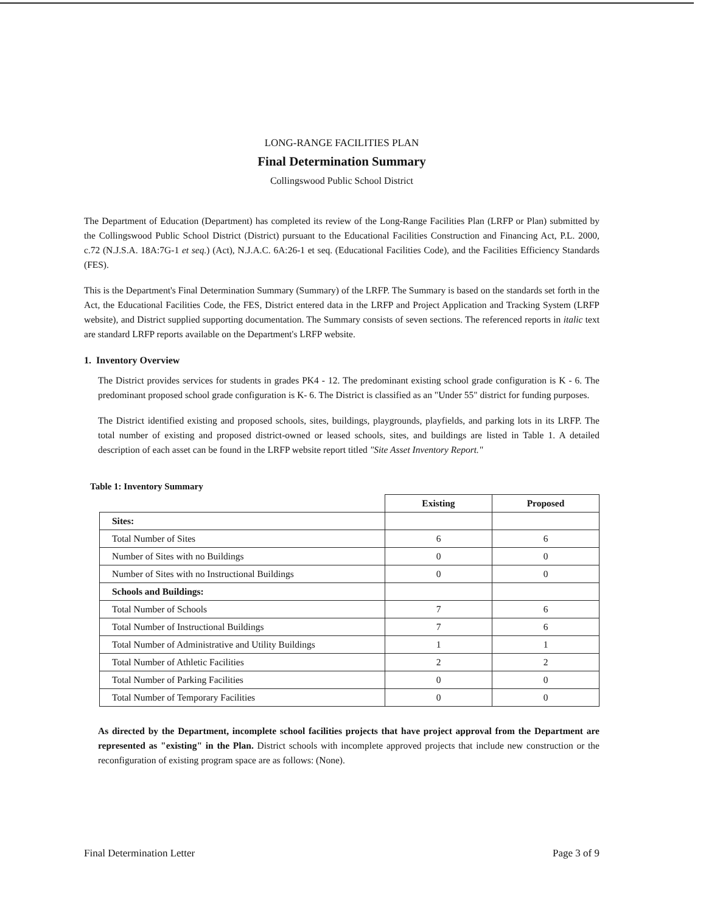LONG-RANGE FACILITIES PLAN
Final Determination Summary
Collingswood Public School District
The Department of Education (Department) has completed its review of the Long-Range Facilities Plan (LRFP or Plan) submitted by the Collingswood Public School District (District) pursuant to the Educational Facilities Construction and Financing Act, P.L. 2000, c.72 (N.J.S.A. 18A:7G-1 et seq.) (Act), N.J.A.C. 6A:26-1 et seq. (Educational Facilities Code), and the Facilities Efficiency Standards (FES).
This is the Department's Final Determination Summary (Summary) of the LRFP. The Summary is based on the standards set forth in the Act, the Educational Facilities Code, the FES, District entered data in the LRFP and Project Application and Tracking System (LRFP website), and District supplied supporting documentation. The Summary consists of seven sections. The referenced reports in italic text are standard LRFP reports available on the Department's LRFP website.
1. Inventory Overview
The District provides services for students in grades PK4 - 12. The predominant existing school grade configuration is K - 6. The predominant proposed school grade configuration is K- 6. The District is classified as an "Under 55" district for funding purposes.
The District identified existing and proposed schools, sites, buildings, playgrounds, playfields, and parking lots in its LRFP. The total number of existing and proposed district-owned or leased schools, sites, and buildings are listed in Table 1. A detailed description of each asset can be found in the LRFP website report titled "Site Asset Inventory Report."
Table 1: Inventory Summary
| | Existing | Proposed |
| --- | --- | --- |
| Sites: | | |
| Total Number of Sites | 6 | 6 |
| Number of Sites with no Buildings | 0 | 0 |
| Number of Sites with no Instructional Buildings | 0 | 0 |
| Schools and Buildings: | | |
| Total Number of Schools | 7 | 6 |
| Total Number of Instructional Buildings | 7 | 6 |
| Total Number of Administrative and Utility Buildings | 1 | 1 |
| Total Number of Athletic Facilities | 2 | 2 |
| Total Number of Parking Facilities | 0 | 0 |
| Total Number of Temporary Facilities | 0 | 0 |
As directed by the Department, incomplete school facilities projects that have project approval from the Department are represented as "existing" in the Plan. District schools with incomplete approved projects that include new construction or the reconfiguration of existing program space are as follows: (None).
Final Determination Letter Page 3 of 9